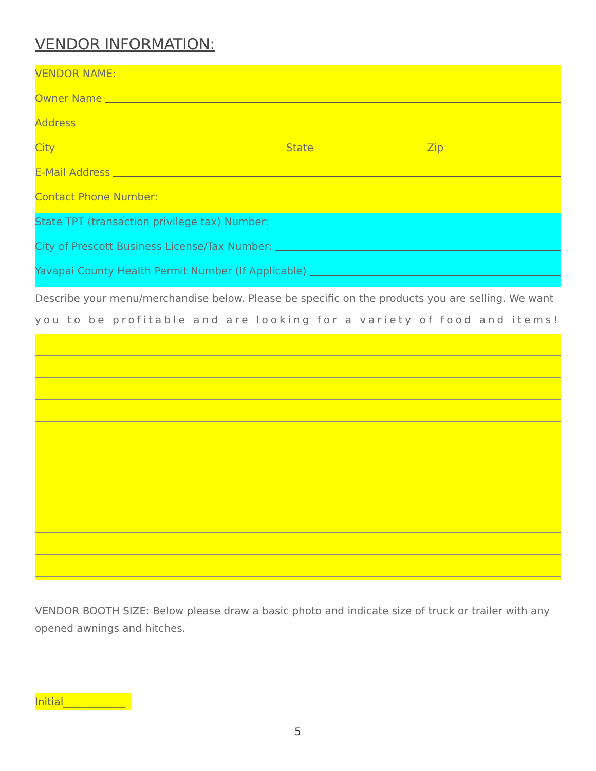VENDOR INFORMATION:
VENDOR NAME:
Owner Name
Address
City State Zip
E-Mail Address
Contact Phone Number:
State TPT (transaction privilege tax) Number:
City of Prescott Business License/Tax Number:
Yavapai County Health Permit Number (If Applicable)
Describe your menu/merchandise below. Please be specific on the products you are selling. We want
you to be profitable and are looking for a variety of food and items!
VENDOR BOOTH SIZE: Below please draw a basic photo and indicate size of truck or trailer with any opened awnings and hitches.
Initial____________
5